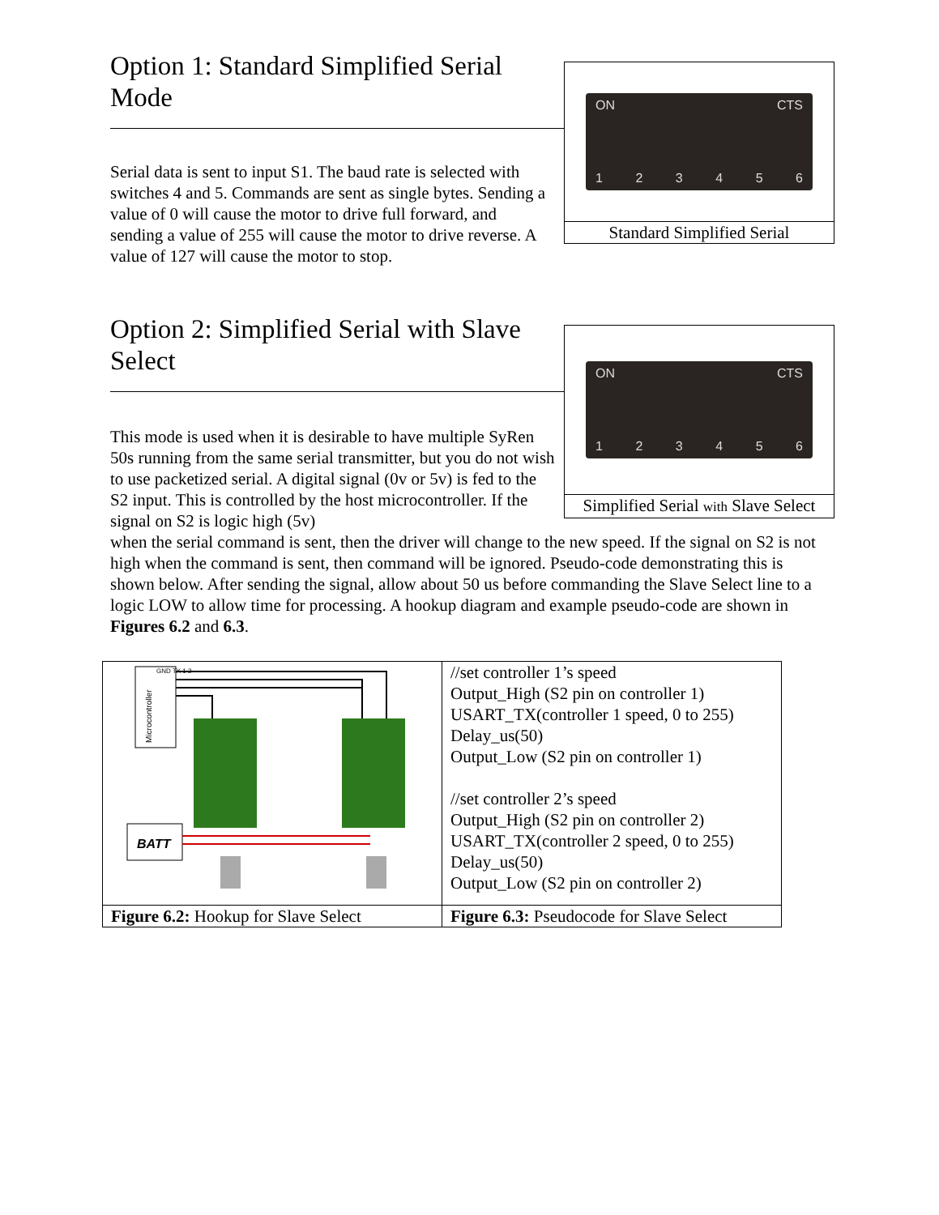ON CTS
123456
Standard Simplified Serial
Option 1: Standard Simplified Serial Mode
Serial data is sent to input S1. The baud rate is selected with switches 4 and 5. Commands are sent as single bytes. Sending a value of 0 will cause the motor to drive full forward, and sending a value of 255 will cause the motor to drive reverse. A value of 127 will cause the motor to stop.
ON CTS
123456
Simplified Serial with Slave Select
Option 2: Simplified Serial with Slave Select
This mode is used when it is desirable to have multiple SyRen 50s running from the same serial transmitter, but you do not wish to use packetized serial. A digital signal (0v or 5v) is fed to the S2 input. This is controlled by the host microcontroller. If the signal on S2 is logic high (5v)
when the serial command is sent, then the driver will change to the new speed. If the signal on S2 is not high when the command is sent, then command will be ignored. Pseudo-code demonstrating this is shown below. After sending the signal, allow about 50 us before commanding the Slave Select line to a logic LOW to allow time for processing. A hookup diagram and example pseudo-code are shown in Figures 6.2 and 6.3.
| Microcontroller GND TX 1 2 BATT | //set controller 1’s speed Output_High (S2 pin on controller 1) USART_TX(controller 1 speed, 0 to 255) Delay_us(50) Output_Low (S2 pin on controller 1) //set controller 2’s speed Output_High (S2 pin on controller 2) USART_TX(controller 2 speed, 0 to 255) Delay_us(50) Output_Low (S2 pin on controller 2) |
| Figure 6.2: Hookup for Slave Select | Figure 6.3: Pseudocode for Slave Select |